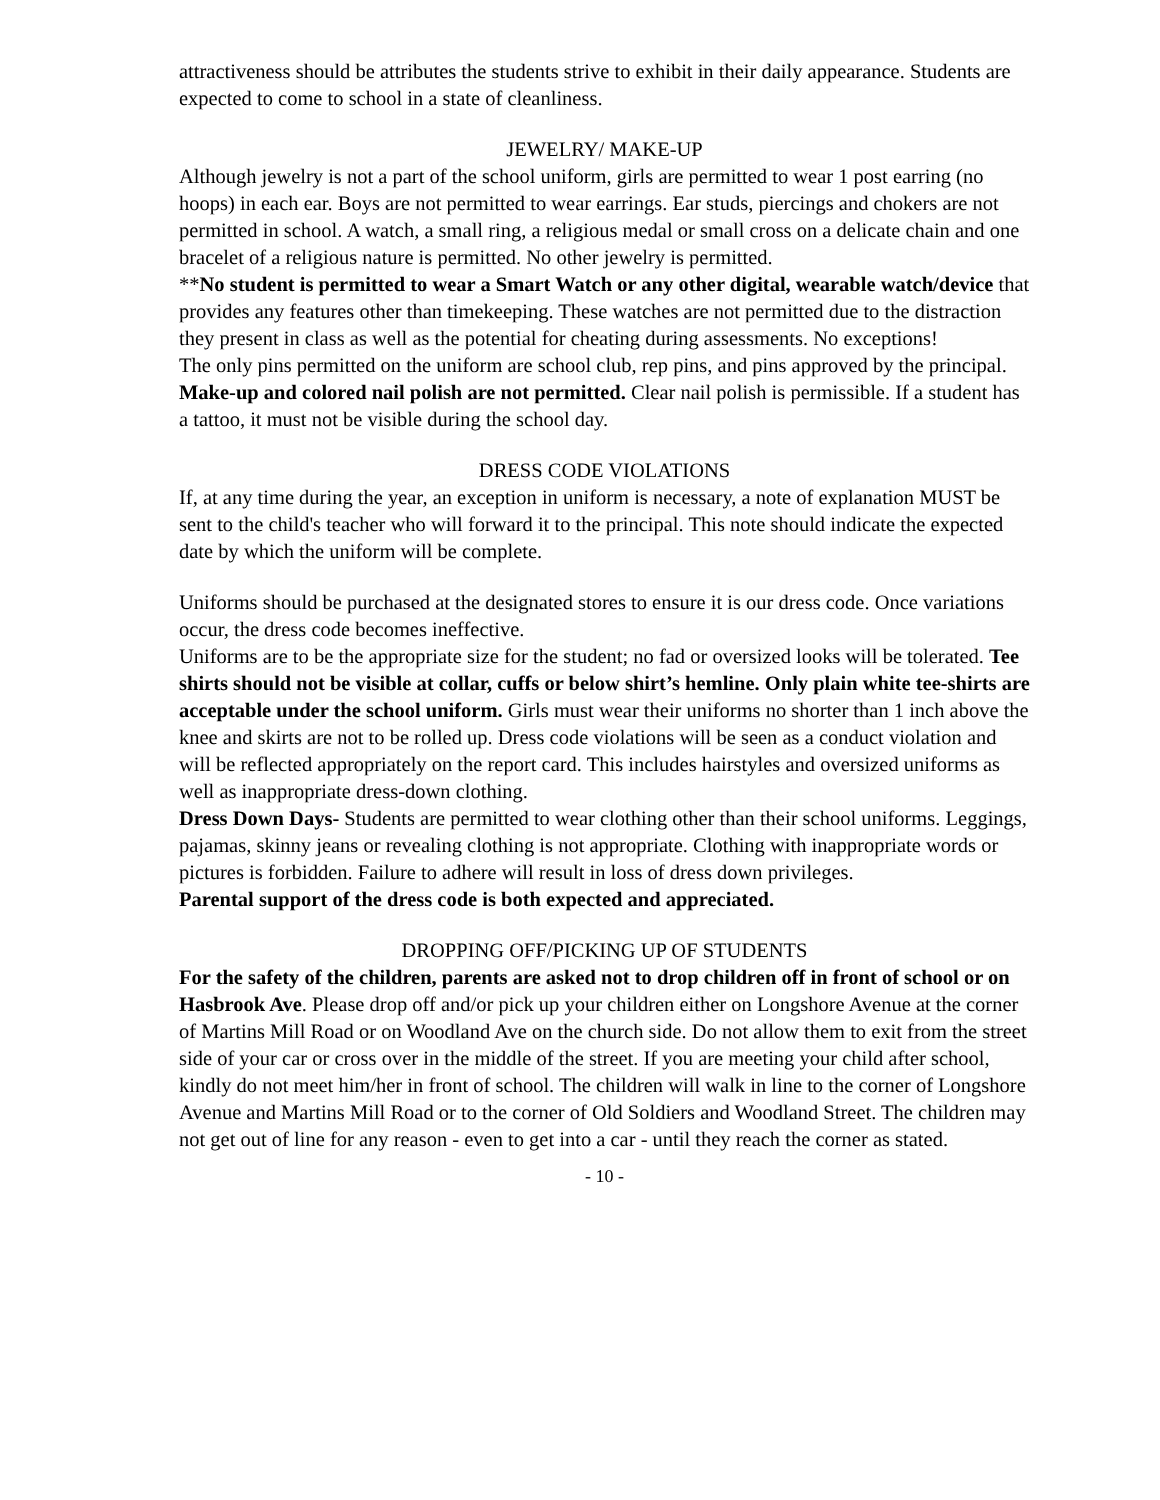attractiveness should be attributes the students strive to exhibit in their daily appearance. Students are expected to come to school in a state of cleanliness.
JEWELRY/ MAKE-UP
Although jewelry is not a part of the school uniform, girls are permitted to wear 1 post earring (no hoops) in each ear. Boys are not permitted to wear earrings. Ear studs, piercings and chokers are not permitted in school. A watch, a small ring, a religious medal or small cross on a delicate chain and one bracelet of a religious nature is permitted. No other jewelry is permitted.
**No student is permitted to wear a Smart Watch or any other digital, wearable watch/device that provides any features other than timekeeping. These watches are not permitted due to the distraction they present in class as well as the potential for cheating during assessments. No exceptions!
The only pins permitted on the uniform are school club, rep pins, and pins approved by the principal.
Make-up and colored nail polish are not permitted. Clear nail polish is permissible. If a student has a tattoo, it must not be visible during the school day.
DRESS CODE VIOLATIONS
If, at any time during the year, an exception in uniform is necessary, a note of explanation MUST be sent to the child's teacher who will forward it to the principal. This note should indicate the expected date by which the uniform will be complete.
Uniforms should be purchased at the designated stores to ensure it is our dress code. Once variations occur, the dress code becomes ineffective.
Uniforms are to be the appropriate size for the student; no fad or oversized looks will be tolerated. Tee shirts should not be visible at collar, cuffs or below shirt’s hemline. Only plain white tee-shirts are acceptable under the school uniform. Girls must wear their uniforms no shorter than 1 inch above the knee and skirts are not to be rolled up. Dress code violations will be seen as a conduct violation and will be reflected appropriately on the report card. This includes hairstyles and oversized uniforms as well as inappropriate dress-down clothing.
Dress Down Days- Students are permitted to wear clothing other than their school uniforms. Leggings, pajamas, skinny jeans or revealing clothing is not appropriate. Clothing with inappropriate words or pictures is forbidden. Failure to adhere will result in loss of dress down privileges.
Parental support of the dress code is both expected and appreciated.
DROPPING OFF/PICKING UP OF STUDENTS
For the safety of the children, parents are asked not to drop children off in front of school or on Hasbrook Ave. Please drop off and/or pick up your children either on Longshore Avenue at the corner of Martins Mill Road or on Woodland Ave on the church side. Do not allow them to exit from the street side of your car or cross over in the middle of the street. If you are meeting your child after school, kindly do not meet him/her in front of school. The children will walk in line to the corner of Longshore Avenue and Martins Mill Road or to the corner of Old Soldiers and Woodland Street. The children may not get out of line for any reason - even to get into a car - until they reach the corner as stated.
- 10 -